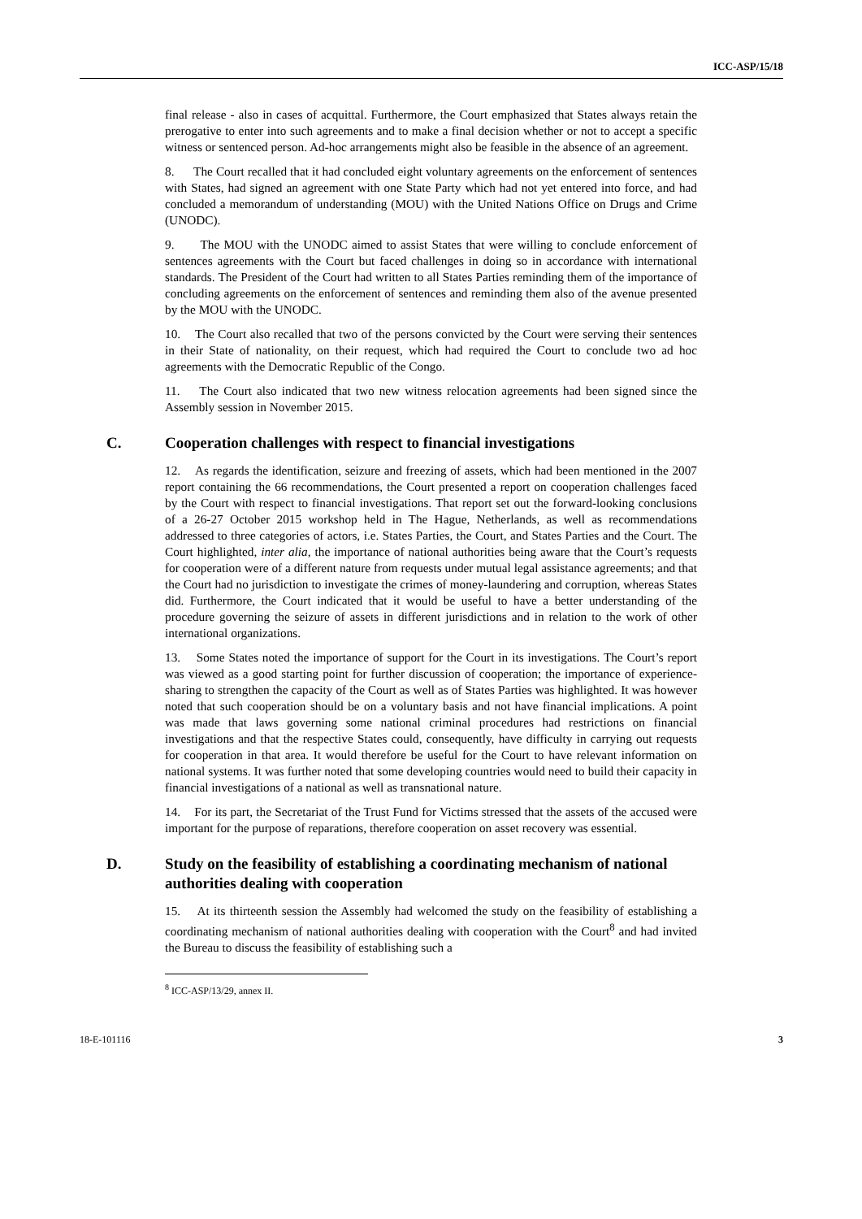ICC-ASP/15/18
final release - also in cases of acquittal. Furthermore, the Court emphasized that States always retain the prerogative to enter into such agreements and to make a final decision whether or not to accept a specific witness or sentenced person. Ad-hoc arrangements might also be feasible in the absence of an agreement.
8. The Court recalled that it had concluded eight voluntary agreements on the enforcement of sentences with States, had signed an agreement with one State Party which had not yet entered into force, and had concluded a memorandum of understanding (MOU) with the United Nations Office on Drugs and Crime (UNODC).
9. The MOU with the UNODC aimed to assist States that were willing to conclude enforcement of sentences agreements with the Court but faced challenges in doing so in accordance with international standards. The President of the Court had written to all States Parties reminding them of the importance of concluding agreements on the enforcement of sentences and reminding them also of the avenue presented by the MOU with the UNODC.
10. The Court also recalled that two of the persons convicted by the Court were serving their sentences in their State of nationality, on their request, which had required the Court to conclude two ad hoc agreements with the Democratic Republic of the Congo.
11. The Court also indicated that two new witness relocation agreements had been signed since the Assembly session in November 2015.
C. Cooperation challenges with respect to financial investigations
12. As regards the identification, seizure and freezing of assets, which had been mentioned in the 2007 report containing the 66 recommendations, the Court presented a report on cooperation challenges faced by the Court with respect to financial investigations. That report set out the forward-looking conclusions of a 26-27 October 2015 workshop held in The Hague, Netherlands, as well as recommendations addressed to three categories of actors, i.e. States Parties, the Court, and States Parties and the Court. The Court highlighted, inter alia, the importance of national authorities being aware that the Court’s requests for cooperation were of a different nature from requests under mutual legal assistance agreements; and that the Court had no jurisdiction to investigate the crimes of money-laundering and corruption, whereas States did. Furthermore, the Court indicated that it would be useful to have a better understanding of the procedure governing the seizure of assets in different jurisdictions and in relation to the work of other international organizations.
13. Some States noted the importance of support for the Court in its investigations. The Court’s report was viewed as a good starting point for further discussion of cooperation; the importance of experience-sharing to strengthen the capacity of the Court as well as of States Parties was highlighted. It was however noted that such cooperation should be on a voluntary basis and not have financial implications. A point was made that laws governing some national criminal procedures had restrictions on financial investigations and that the respective States could, consequently, have difficulty in carrying out requests for cooperation in that area. It would therefore be useful for the Court to have relevant information on national systems. It was further noted that some developing countries would need to build their capacity in financial investigations of a national as well as transnational nature.
14. For its part, the Secretariat of the Trust Fund for Victims stressed that the assets of the accused were important for the purpose of reparations, therefore cooperation on asset recovery was essential.
D. Study on the feasibility of establishing a coordinating mechanism of national authorities dealing with cooperation
15. At its thirteenth session the Assembly had welcomed the study on the feasibility of establishing a coordinating mechanism of national authorities dealing with cooperation with the Court<sup>8</sup> and had invited the Bureau to discuss the feasibility of establishing such a
<sup>8</sup> ICC-ASP/13/29, annex II.
18-E-101116 3